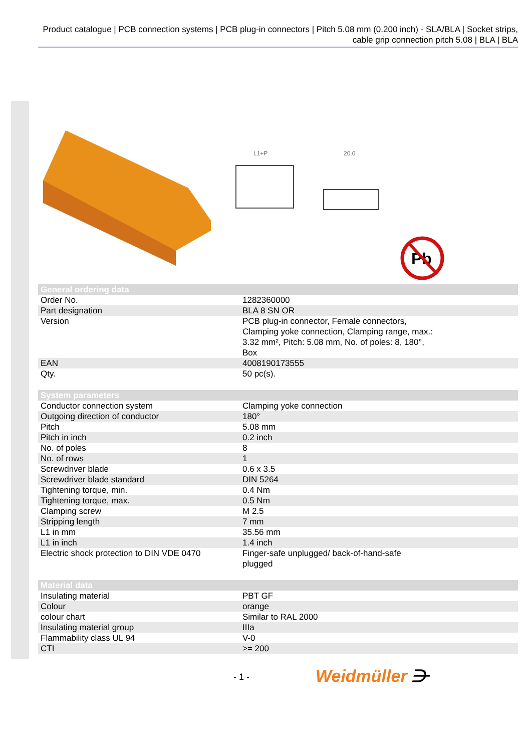Product catalogue | PCB connection systems | PCB plug-in connectors | Pitch 5.08 mm (0.200 inch) - SLA/BLA | Socket strips, cable grip connection pitch 5.08 | BLA | BLA
L1+P
20.0
Pb
| General ordering data | |
| --- | --- |
| Order No. | 1282360000 |
| Part designation | BLA 8 SN OR |
| Version | PCB plug-in connector, Female connectors, Clamping yoke connection, Clamping range, max.: 3.32 mm², Pitch: 5.08 mm, No. of poles: 8, 180°, Box |
| EAN | 4008190173555 |
| Qty. | 50 pc(s). |
| System parameters | |
| Conductor connection system | Clamping yoke connection |
| Outgoing direction of conductor | 180° |
| Pitch | 5.08 mm |
| Pitch in inch | 0.2 inch |
| No. of poles | 8 |
| No. of rows | 1 |
| Screwdriver blade | 0.6 x 3.5 |
| Screwdriver blade standard | DIN 5264 |
| Tightening torque, min. | 0.4 Nm |
| Tightening torque, max. | 0.5 Nm |
| Clamping screw | M 2.5 |
| Stripping length | 7 mm |
| L1 in mm | 35.56 mm |
| L1 in inch | 1.4 inch |
| Electric shock protection to DIN VDE 0470 | Finger-safe unplugged/ back-of-hand-safe plugged |
| Material data | |
| Insulating material | PBT GF |
| Colour | orange |
| colour chart | Similar to RAL 2000 |
| Insulating material group | IIIa |
| Flammability class UL 94 | V-0 |
| CTI | >= 200 |
- 1 - Weidmüller ⋺